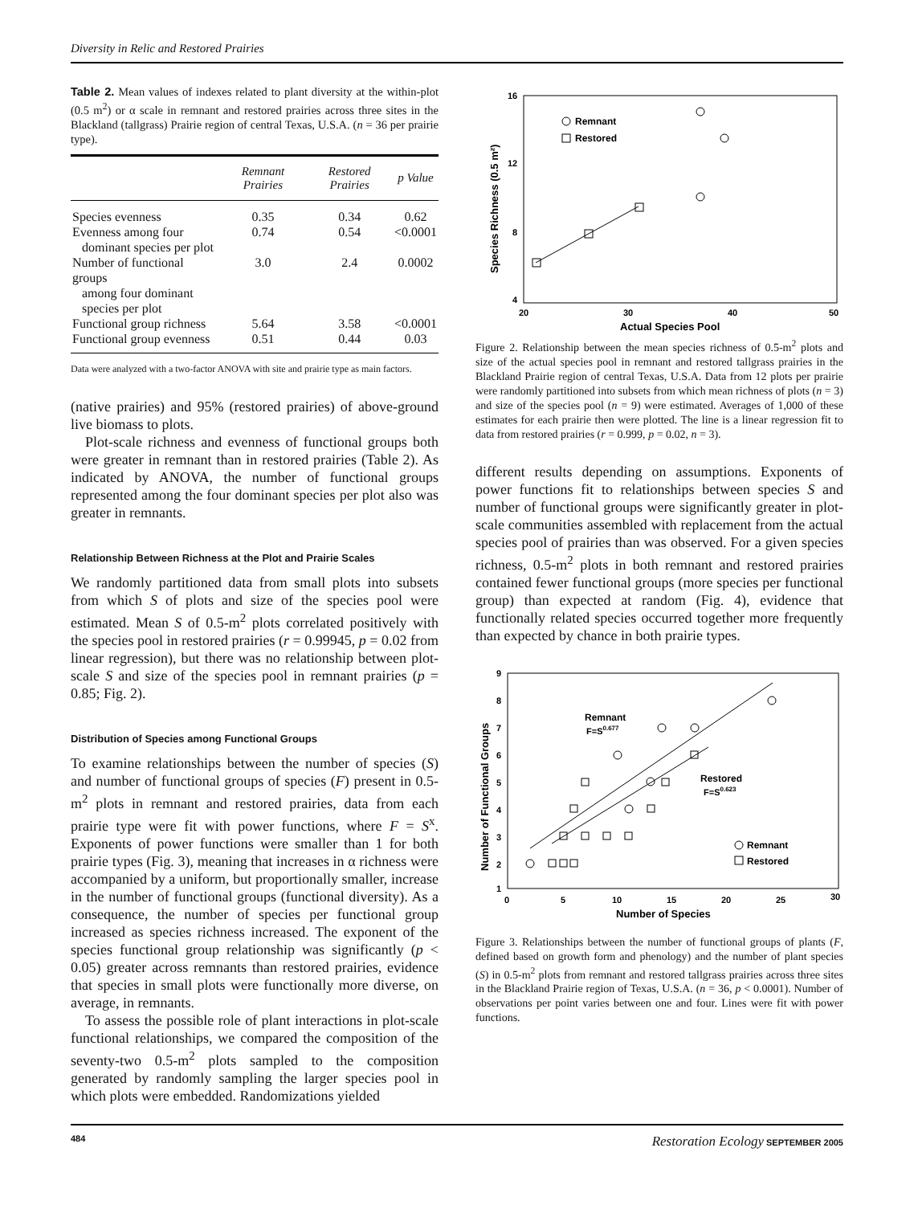Diversity in Relic and Restored Prairies
Table 2. Mean values of indexes related to plant diversity at the within-plot (0.5 m<sup>2</sup>) or α scale in remnant and restored prairies across three sites in the Blackland (tallgrass) Prairie region of central Texas, U.S.A. (n = 36 per prairie type).
| | Remnant Prairies | Restored Prairies | p Value |
| --- | --- | --- | --- |
| Species evenness | 0.35 | 0.34 | 0.62 |
| Evenness among four dominant species per plot | 0.74 | 0.54 | <0.0001 |
| Number of functional groups among four dominant species per plot | 3.0 | 2.4 | 0.0002 |
| Functional group richness | 5.64 | 3.58 | <0.0001 |
| Functional group evenness | 0.51 | 0.44 | 0.03 |
Data were analyzed with a two-factor ANOVA with site and prairie type as main factors.
(native prairies) and 95% (restored prairies) of above-ground live biomass to plots.
Plot-scale richness and evenness of functional groups both were greater in remnant than in restored prairies (Table 2). As indicated by ANOVA, the number of functional groups represented among the four dominant species per plot also was greater in remnants.
Relationship Between Richness at the Plot and Prairie Scales
We randomly partitioned data from small plots into subsets from which S of plots and size of the species pool were estimated. Mean S of 0.5-m<sup>2</sup> plots correlated positively with the species pool in restored prairies (r = 0.99945, p = 0.02 from linear regression), but there was no relationship between plot-scale S and size of the species pool in remnant prairies (p = 0.85; Fig. 2).
Distribution of Species among Functional Groups
To examine relationships between the number of species (S) and number of functional groups of species (F) present in 0.5-m<sup>2</sup> plots in remnant and restored prairies, data from each prairie type were fit with power functions, where F = S<sup>x</sup>. Exponents of power functions were smaller than 1 for both prairie types (Fig. 3), meaning that increases in α richness were accompanied by a uniform, but proportionally smaller, increase in the number of functional groups (functional diversity). As a consequence, the number of species per functional group increased as species richness increased. The exponent of the species functional group relationship was significantly (p < 0.05) greater across remnants than restored prairies, evidence that species in small plots were functionally more diverse, on average, in remnants.
To assess the possible role of plant interactions in plot-scale functional relationships, we compared the composition of the seventy-two 0.5-m<sup>2</sup> plots sampled to the composition generated by randomly sampling the larger species pool in which plots were embedded. Randomizations yielded
16
12
8
4
20
30
40
50
Actual Species Pool
Species Richness (0.5 m²)
Remnant
Restored
Figure 2. Relationship between the mean species richness of 0.5-m<sup>2</sup> plots and size of the actual species pool in remnant and restored tallgrass prairies in the Blackland Prairie region of central Texas, U.S.A. Data from 12 plots per prairie were randomly partitioned into subsets from which mean richness of plots (n = 3) and size of the species pool (n = 9) were estimated. Averages of 1,000 of these estimates for each prairie then were plotted. The line is a linear regression fit to data from restored prairies (r = 0.999, p = 0.02, n = 3).
different results depending on assumptions. Exponents of power functions fit to relationships between species S and number of functional groups were significantly greater in plot-scale communities assembled with replacement from the actual species pool of prairies than was observed. For a given species richness, 0.5-m<sup>2</sup> plots in both remnant and restored prairies contained fewer functional groups (more species per functional group) than expected at random (Fig. 4), evidence that functionally related species occurred together more frequently than expected by chance in both prairie types.
9
8
7
6
5
4
3
2
1
0
5
10
15
20
25
30
Number of Species
Number of Functional Groups
Remnant
F=S0.677
Restored
F=S0.623
Remnant
Restored
Figure 3. Relationships between the number of functional groups of plants (F, defined based on growth form and phenology) and the number of plant species (S) in 0.5-m<sup>2</sup> plots from remnant and restored tallgrass prairies across three sites in the Blackland Prairie region of Texas, U.S.A. (n = 36, p < 0.0001). Number of observations per point varies between one and four. Lines were fit with power functions.
484 Restoration Ecology SEPTEMBER 2005